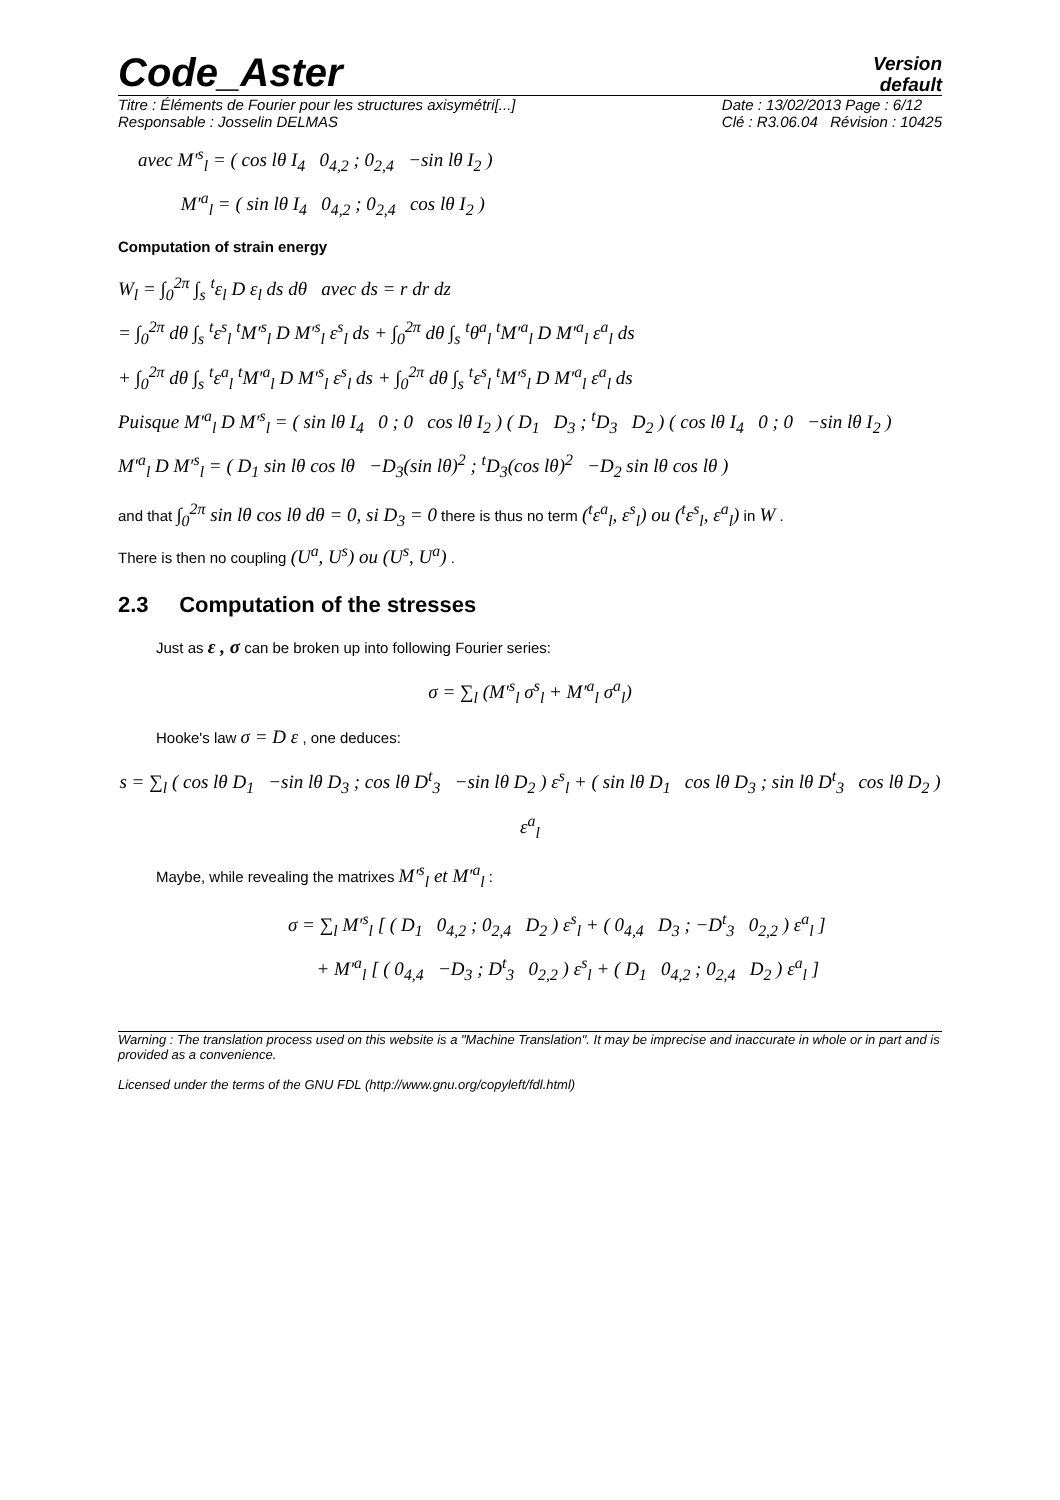Code_Aster
Version
default
Titre : Éléments de Fourier pour les structures axisymétri[...]
Responsable : Josselin DELMAS
Date : 13/02/2013 Page : 6/12
Clé : R3.06.04 Révision : 10425
avec M′<sup>s</sup><sub>l</sub> = ( cos lθ I<sub>4</sub> 0<sub>4,2</sub> ; 0<sub>2,4</sub> −sin lθ I<sub>2</sub> )
M′<sup>a</sup><sub>l</sub> = ( sin lθ I<sub>4</sub> 0<sub>4,2</sub> ; 0<sub>2,4</sub> cos lθ I<sub>2</sub> )
Computation of strain energy
W<sub>l</sub> = ∫<sub>0</sub><sup>2π</sup> ∫<sub>s</sub> <sup>t</sup>ε<sub>l</sub> D ε<sub>l</sub> ds dθ avec ds = r dr dz
= ∫<sub>0</sub><sup>2π</sup> dθ ∫<sub>s</sub> <sup>t</sup>ε<sup>s</sup><sub>l</sub> <sup>t</sup>M′<sup>s</sup><sub>l</sub> D M′<sup>s</sup><sub>l</sub> ε<sup>s</sup><sub>l</sub> ds + ∫<sub>0</sub><sup>2π</sup> dθ ∫<sub>s</sub> <sup>t</sup>θ<sup>a</sup><sub>l</sub> <sup>t</sup>M′<sup>a</sup><sub>l</sub> D M′<sup>a</sup><sub>l</sub> ε<sup>a</sup><sub>l</sub> ds
+ ∫<sub>0</sub><sup>2π</sup> dθ ∫<sub>s</sub> <sup>t</sup>ε<sup>a</sup><sub>l</sub> <sup>t</sup>M′<sup>a</sup><sub>l</sub> D M′<sup>s</sup><sub>l</sub> ε<sup>s</sup><sub>l</sub> ds + ∫<sub>0</sub><sup>2π</sup> dθ ∫<sub>s</sub> <sup>t</sup>ε<sup>s</sup><sub>l</sub> <sup>t</sup>M′<sup>s</sup><sub>l</sub> D M′<sup>a</sup><sub>l</sub> ε<sup>a</sup><sub>l</sub> ds
Puisque M′<sup>a</sup><sub>l</sub> D M′<sup>s</sup><sub>l</sub> = ( sin lθ I<sub>4</sub> 0 ; 0 cos lθ I<sub>2</sub> ) ( D<sub>1</sub> D<sub>3</sub> ; <sup>t</sup>D<sub>3</sub> D<sub>2</sub> ) ( cos lθ I<sub>4</sub> 0 ; 0 −sin lθ I<sub>2</sub> )
M′<sup>a</sup><sub>l</sub> D M′<sup>s</sup><sub>l</sub> = ( D<sub>1</sub> sin lθ cos lθ −D<sub>3</sub>(sin lθ)<sup>2</sup> ; <sup>t</sup>D<sub>3</sub>(cos lθ)<sup>2</sup> −D<sub>2</sub> sin lθ cos lθ )
and that ∫<sub>0</sub><sup>2π</sup> sin lθ cos lθ dθ = 0, si D<sub>3</sub> = 0 there is thus no term (<sup>t</sup>ε<sup>a</sup><sub>l</sub>, ε<sup>s</sup><sub>l</sub>) ou (<sup>t</sup>ε<sup>s</sup><sub>l</sub>, ε<sup>a</sup><sub>l</sub>) in W .
There is then no coupling (U<sup>a</sup>, U<sup>s</sup>) ou (U<sup>s</sup>, U<sup>a</sup>) .
2.3 Computation of the stresses
Just as ε , σ can be broken up into following Fourier series:
σ = ∑<sub>l</sub> (M′<sup>s</sup><sub>l</sub> σ<sup>s</sup><sub>l</sub> + M′<sup>a</sup><sub>l</sub> σ<sup>a</sup><sub>l</sub>)
Hooke's law σ = D ε , one deduces:
s = ∑<sub>l</sub> ( cos lθ D<sub>1</sub> −sin lθ D<sub>3</sub> ; cos lθ D<sup>t</sup><sub>3</sub> −sin lθ D<sub>2</sub> ) ε<sup>s</sup><sub>l</sub> + ( sin lθ D<sub>1</sub> cos lθ D<sub>3</sub> ; sin lθ D<sup>t</sup><sub>3</sub> cos lθ D<sub>2</sub> ) ε<sup>a</sup><sub>l</sub>
Maybe, while revealing the matrixes M′<sup>s</sup><sub>l</sub> et M′<sup>a</sup><sub>l</sub> :
σ = ∑<sub>l</sub> M′<sup>s</sup><sub>l</sub> [ ( D<sub>1</sub> 0<sub>4,2</sub> ; 0<sub>2,4</sub> D<sub>2</sub> ) ε<sup>s</sup><sub>l</sub> + ( 0<sub>4,4</sub> D<sub>3</sub> ; −D<sup>t</sup><sub>3</sub> 0<sub>2,2</sub> ) ε<sup>a</sup><sub>l</sub> ]
+ M′<sup>a</sup><sub>l</sub> [ ( 0<sub>4,4</sub> −D<sub>3</sub> ; D<sup>t</sup><sub>3</sub> 0<sub>2,2</sub> ) ε<sup>s</sup><sub>l</sub> + ( D<sub>1</sub> 0<sub>4,2</sub> ; 0<sub>2,4</sub> D<sub>2</sub> ) ε<sup>a</sup><sub>l</sub> ]
Warning : The translation process used on this website is a "Machine Translation". It may be imprecise and inaccurate in whole or in part and is provided as a convenience.
Licensed under the terms of the GNU FDL (http://www.gnu.org/copyleft/fdl.html)